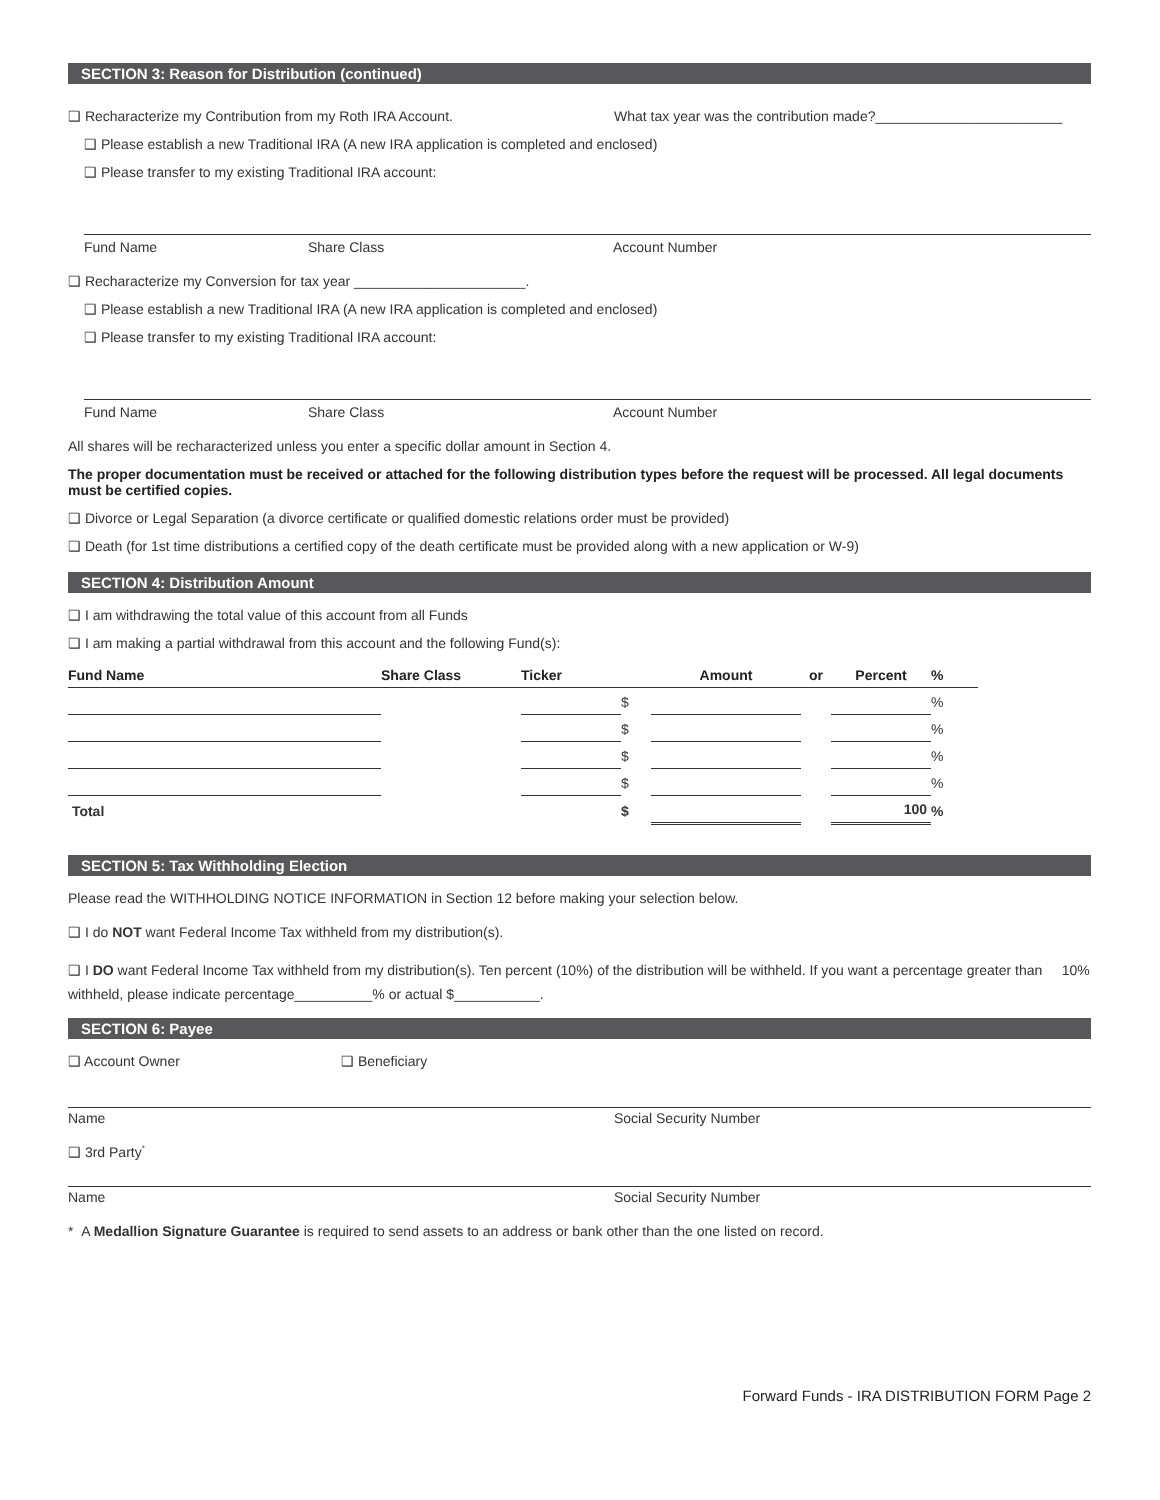SECTION 3: Reason for Distribution (continued)
❑ Recharacterize my Contribution from my Roth IRA Account. What tax year was the contribution made?________________________
❑ Please establish a new Traditional IRA (A new IRA application is completed and enclosed)
❑ Please transfer to my existing Traditional IRA account:
Fund Name Share Class Account Number
❑ Recharacterize my Conversion for tax year ______________________.
❑ Please establish a new Traditional IRA (A new IRA application is completed and enclosed)
❑ Please transfer to my existing Traditional IRA account:
Fund Name Share Class Account Number
All shares will be recharacterized unless you enter a specific dollar amount in Section 4.
The proper documentation must be received or attached for the following distribution types before the request will be processed. All legal documents must be certified copies.
❑ Divorce or Legal Separation (a divorce certificate or qualified domestic relations order must be provided)
❑ Death (for 1st time distributions a certified copy of the death certificate must be provided along with a new application or W-9)
SECTION 4: Distribution Amount
❑ I am withdrawing the total value of this account from all Funds
❑ I am making a partial withdrawal from this account and the following Fund(s):
| Fund Name | Share Class | Ticker | | Amount | or | Percent | % |
| --- | --- | --- | --- | --- | --- | --- | --- |
| | | | $ | | | | % |
| | | | $ | | | | % |
| | | | $ | | | | % |
| | | | $ | | | | % |
| Total | | | $ | | | 100 | % |
SECTION 5: Tax Withholding Election
Please read the WITHHOLDING NOTICE INFORMATION in Section 12 before making your selection below.
❑ I do NOT want Federal Income Tax withheld from my distribution(s).
❑ I DO want Federal Income Tax withheld from my distribution(s). Ten percent (10%) of the distribution will be withheld. If you want a percentage greater than 10% withheld, please indicate percentage__________% or actual $___________.
SECTION 6: Payee
❑ Account Owner ❑ Beneficiary
Name Social Security Number
❑ 3rd Party<sup>*</sup>
Name Social Security Number
* A Medallion Signature Guarantee is required to send assets to an address or bank other than the one listed on record.
Forward Funds - IRA DISTRIBUTION FORM Page 2